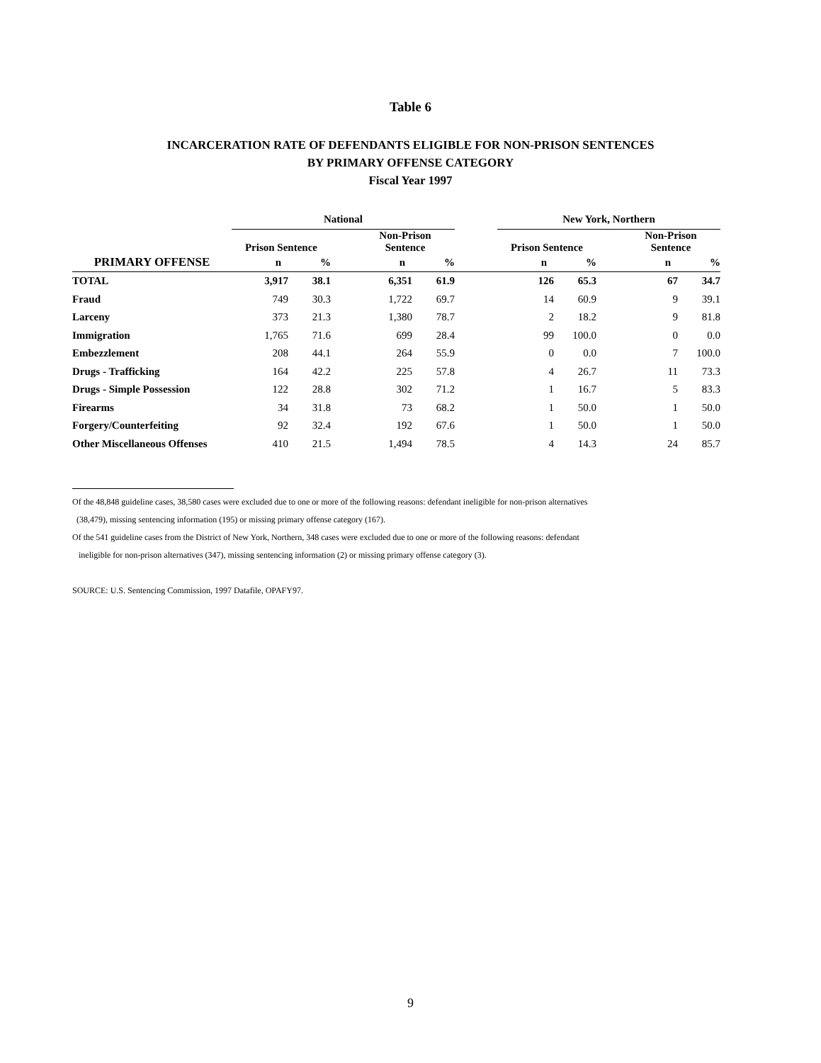Table 6
INCARCERATION RATE OF DEFENDANTS ELIGIBLE FOR NON-PRISON SENTENCES
BY PRIMARY OFFENSE CATEGORY
Fiscal Year 1997
| | National | | | | | | New York, Northern | | | | |
| --- | --- | --- | --- | --- | --- | --- | --- | --- | --- | --- | --- |
| | Prison Sentence | | | Non-Prison Sentence | | | Prison Sentence | | | Non-Prison Sentence | |
| PRIMARY OFFENSE | n | % | | n | % | | n | % | | n | % |
| TOTAL | 3,917 | 38.1 | | 6,351 | 61.9 | | 126 | 65.3 | | 67 | 34.7 |
| Fraud | 749 | 30.3 | | 1,722 | 69.7 | | 14 | 60.9 | | 9 | 39.1 |
| Larceny | 373 | 21.3 | | 1,380 | 78.7 | | 2 | 18.2 | | 9 | 81.8 |
| Immigration | 1,765 | 71.6 | | 699 | 28.4 | | 99 | 100.0 | | 0 | 0.0 |
| Embezzlement | 208 | 44.1 | | 264 | 55.9 | | 0 | 0.0 | | 7 | 100.0 |
| Drugs - Trafficking | 164 | 42.2 | | 225 | 57.8 | | 4 | 26.7 | | 11 | 73.3 |
| Drugs - Simple Possession | 122 | 28.8 | | 302 | 71.2 | | 1 | 16.7 | | 5 | 83.3 |
| Firearms | 34 | 31.8 | | 73 | 68.2 | | 1 | 50.0 | | 1 | 50.0 |
| Forgery/Counterfeiting | 92 | 32.4 | | 192 | 67.6 | | 1 | 50.0 | | 1 | 50.0 |
| Other Miscellaneous Offenses | 410 | 21.5 | | 1,494 | 78.5 | | 4 | 14.3 | | 24 | 85.7 |
Of the 48,848 guideline cases, 38,580 cases were excluded due to one or more of the following reasons: defendant ineligible for non-prison alternatives
(38,479), missing sentencing information (195) or missing primary offense category (167).
Of the 541 guideline cases from the District of New York, Northern, 348 cases were excluded due to one or more of the following reasons: defendant
ineligible for non-prison alternatives (347), missing sentencing information (2) or missing primary offense category (3).
SOURCE: U.S. Sentencing Commission, 1997 Datafile, OPAFY97.
9